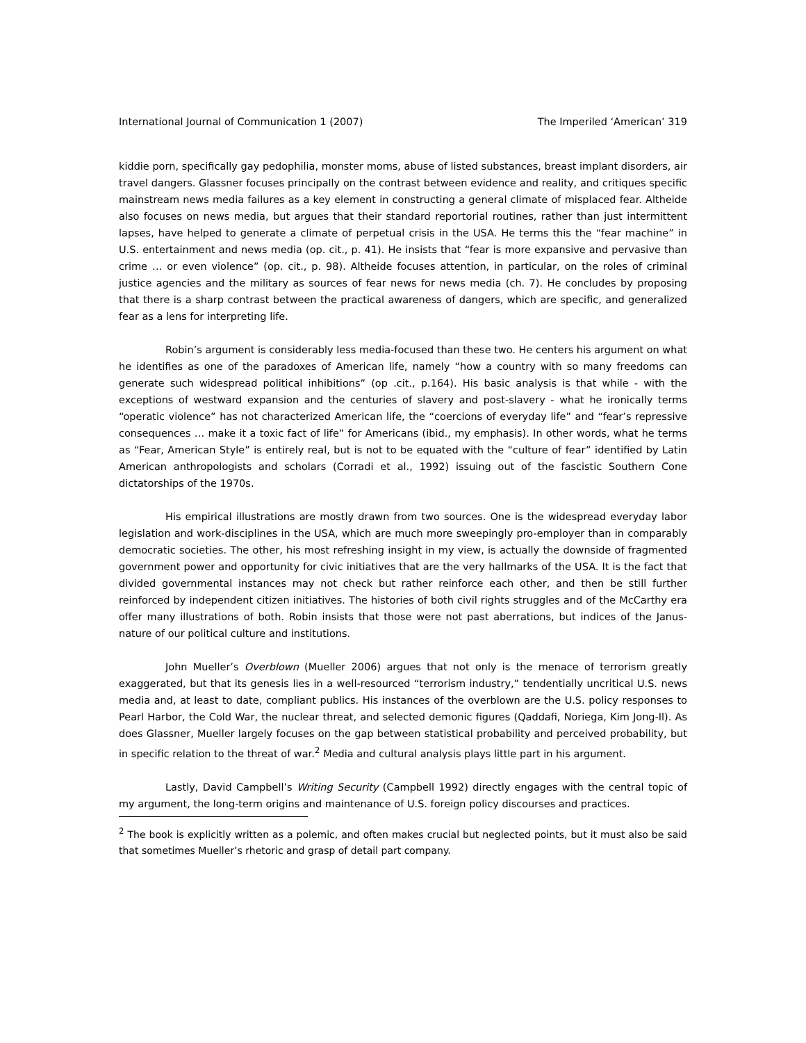International Journal of Communication 1 (2007) The Imperiled ‘American’ 319
kiddie porn, specifically gay pedophilia, monster moms, abuse of listed substances, breast implant disorders, air travel dangers. Glassner focuses principally on the contrast between evidence and reality, and critiques specific mainstream news media failures as a key element in constructing a general climate of misplaced fear. Altheide also focuses on news media, but argues that their standard reportorial routines, rather than just intermittent lapses, have helped to generate a climate of perpetual crisis in the USA. He terms this the “fear machine” in U.S. entertainment and news media (op. cit., p. 41). He insists that “fear is more expansive and pervasive than crime … or even violence” (op. cit., p. 98). Altheide focuses attention, in particular, on the roles of criminal justice agencies and the military as sources of fear news for news media (ch. 7). He concludes by proposing that there is a sharp contrast between the practical awareness of dangers, which are specific, and generalized fear as a lens for interpreting life.
Robin’s argument is considerably less media-focused than these two. He centers his argument on what he identifies as one of the paradoxes of American life, namely “how a country with so many freedoms can generate such widespread political inhibitions” (op .cit., p.164). His basic analysis is that while - with the exceptions of westward expansion and the centuries of slavery and post-slavery - what he ironically terms “operatic violence” has not characterized American life, the “coercions of everyday life” and “fear’s repressive consequences … make it a toxic fact of life” for Americans (ibid., my emphasis). In other words, what he terms as “Fear, American Style” is entirely real, but is not to be equated with the “culture of fear” identified by Latin American anthropologists and scholars (Corradi et al., 1992) issuing out of the fascistic Southern Cone dictatorships of the 1970s.
His empirical illustrations are mostly drawn from two sources. One is the widespread everyday labor legislation and work-disciplines in the USA, which are much more sweepingly pro-employer than in comparably democratic societies. The other, his most refreshing insight in my view, is actually the downside of fragmented government power and opportunity for civic initiatives that are the very hallmarks of the USA. It is the fact that divided governmental instances may not check but rather reinforce each other, and then be still further reinforced by independent citizen initiatives. The histories of both civil rights struggles and of the McCarthy era offer many illustrations of both. Robin insists that those were not past aberrations, but indices of the Janus-nature of our political culture and institutions.
John Mueller’s Overblown (Mueller 2006) argues that not only is the menace of terrorism greatly exaggerated, but that its genesis lies in a well-resourced “terrorism industry,” tendentially uncritical U.S. news media and, at least to date, compliant publics. His instances of the overblown are the U.S. policy responses to Pearl Harbor, the Cold War, the nuclear threat, and selected demonic figures (Qaddafi, Noriega, Kim Jong-Il). As does Glassner, Mueller largely focuses on the gap between statistical probability and perceived probability, but in specific relation to the threat of war.<sup>2</sup> Media and cultural analysis plays little part in his argument.
Lastly, David Campbell’s Writing Security (Campbell 1992) directly engages with the central topic of my argument, the long-term origins and maintenance of U.S. foreign policy discourses and practices.
<sup>2</sup> The book is explicitly written as a polemic, and often makes crucial but neglected points, but it must also be said that sometimes Mueller’s rhetoric and grasp of detail part company.